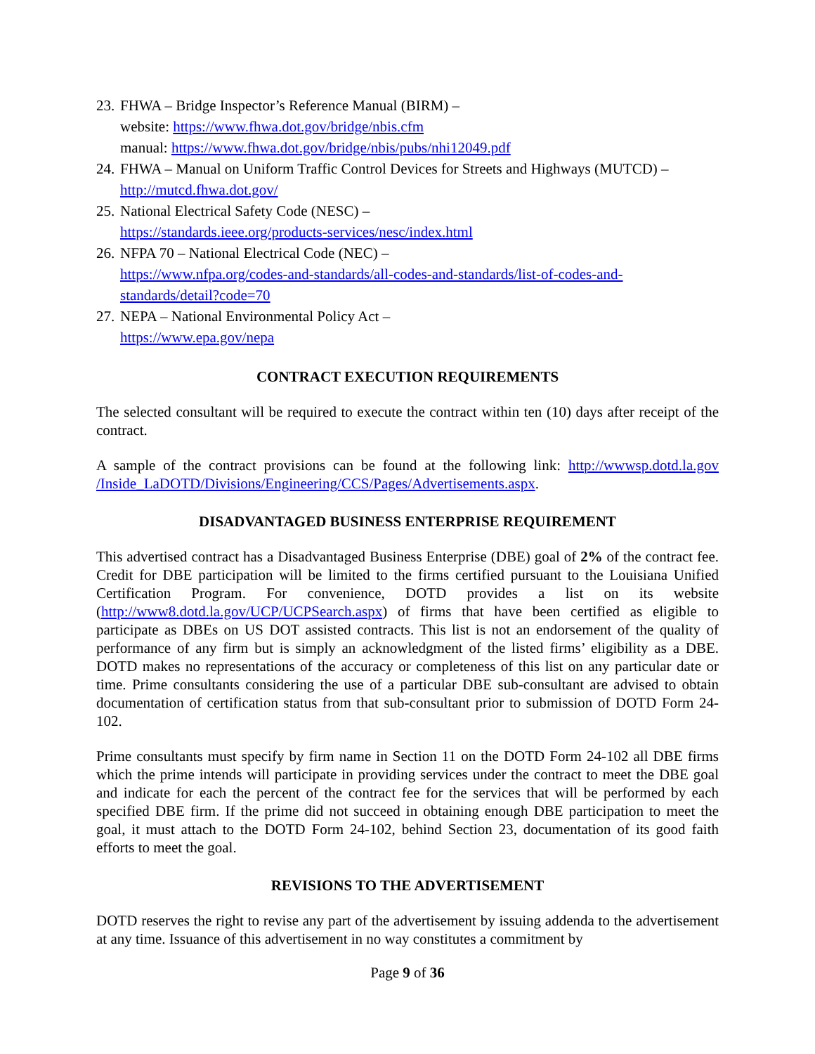23.
FHWA – Bridge Inspector’s Reference Manual (BIRM) –
website: https://www.fhwa.dot.gov/bridge/nbis.cfm
manual: https://www.fhwa.dot.gov/bridge/nbis/pubs/nhi12049.pdf
24.
FHWA – Manual on Uniform Traffic Control Devices for Streets and Highways (MUTCD) –
http://mutcd.fhwa.dot.gov/
25.
National Electrical Safety Code (NESC) –
https://standards.ieee.org/products-services/nesc/index.html
26.
NFPA 70 – National Electrical Code (NEC) –
https://www.nfpa.org/codes-and-standards/all-codes-and-standards/list-of-codes-and-standards/detail?code=70
27.
NEPA – National Environmental Policy Act –
https://www.epa.gov/nepa
CONTRACT EXECUTION REQUIREMENTS
The selected consultant will be required to execute the contract within ten (10) days after receipt of the contract.
A sample of the contract provisions can be found at the following link: http://wwwsp.dotd.la.gov /Inside_LaDOTD/Divisions/Engineering/CCS/Pages/Advertisements.aspx.
DISADVANTAGED BUSINESS ENTERPRISE REQUIREMENT
This advertised contract has a Disadvantaged Business Enterprise (DBE) goal of 2% of the contract fee. Credit for DBE participation will be limited to the firms certified pursuant to the Louisiana Unified Certification Program. For convenience, DOTD provides a list on its website (http://www8.dotd.la.gov/UCP/UCPSearch.aspx) of firms that have been certified as eligible to participate as DBEs on US DOT assisted contracts. This list is not an endorsement of the quality of performance of any firm but is simply an acknowledgment of the listed firms’ eligibility as a DBE. DOTD makes no representations of the accuracy or completeness of this list on any particular date or time. Prime consultants considering the use of a particular DBE sub-consultant are advised to obtain documentation of certification status from that sub-consultant prior to submission of DOTD Form 24-102.
Prime consultants must specify by firm name in Section 11 on the DOTD Form 24-102 all DBE firms which the prime intends will participate in providing services under the contract to meet the DBE goal and indicate for each the percent of the contract fee for the services that will be performed by each specified DBE firm. If the prime did not succeed in obtaining enough DBE participation to meet the goal, it must attach to the DOTD Form 24-102, behind Section 23, documentation of its good faith efforts to meet the goal.
REVISIONS TO THE ADVERTISEMENT
DOTD reserves the right to revise any part of the advertisement by issuing addenda to the advertisement at any time. Issuance of this advertisement in no way constitutes a commitment by
Page 9 of 36